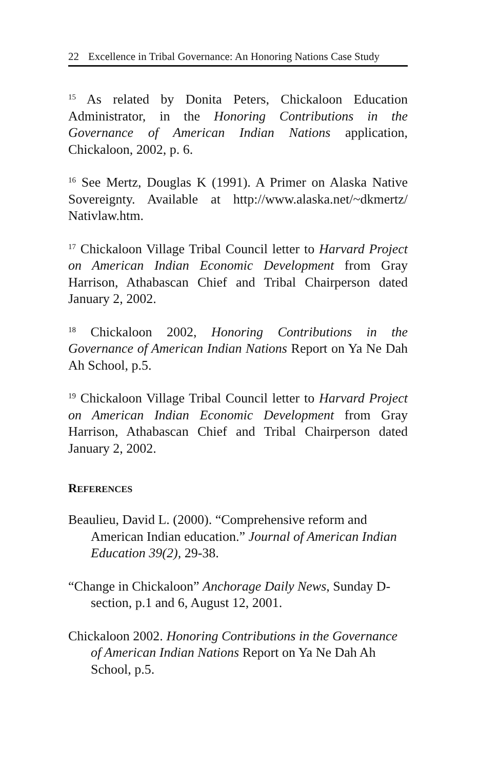22 Excellence in Tribal Governance: An Honoring Nations Case Study
<sup>15</sup> As related by Donita Peters, Chickaloon Education Administrator, in the Honoring Contributions in the Governance of American Indian Nations application, Chickaloon, 2002, p. 6.
<sup>16</sup> See Mertz, Douglas K (1991). A Primer on Alaska Native Sovereignty. Available at http://www.alaska.net/~dkmertz/ Nativlaw.htm.
<sup>17</sup> Chickaloon Village Tribal Council letter to Harvard Project on American Indian Economic Development from Gray Harrison, Athabascan Chief and Tribal Chairperson dated January 2, 2002.
<sup>18</sup> Chickaloon 2002, Honoring Contributions in the Governance of American Indian Nations Report on Ya Ne Dah Ah School, p.5.
<sup>19</sup> Chickaloon Village Tribal Council letter to Harvard Project on American Indian Economic Development from Gray Harrison, Athabascan Chief and Tribal Chairperson dated January 2, 2002.
REFERENCES
Beaulieu, David L. (2000). “Comprehensive reform and American Indian education.” Journal of American Indian Education 39(2), 29-38.
“Change in Chickaloon” Anchorage Daily News, Sunday D-section, p.1 and 6, August 12, 2001.
Chickaloon 2002. Honoring Contributions in the Governance of American Indian Nations Report on Ya Ne Dah Ah School, p.5.